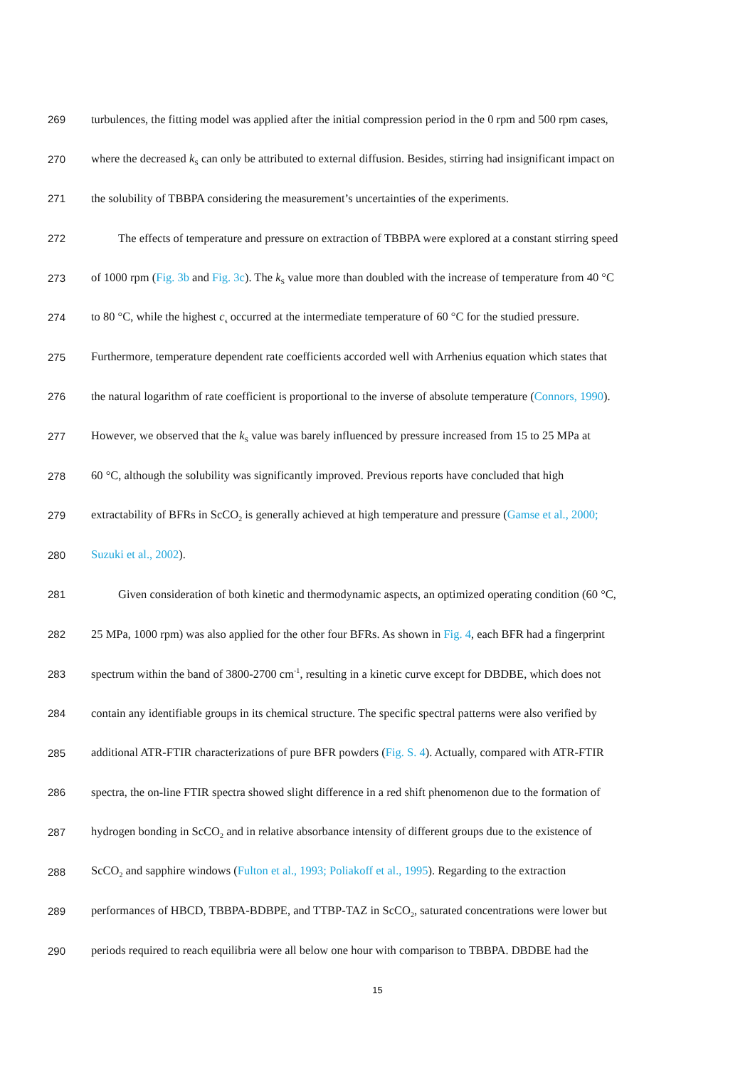269 turbulences, the fitting model was applied after the initial compression period in the 0 rpm and 500 rpm cases,
270 where the decreased k<sub>S</sub> can only be attributed to external diffusion. Besides, stirring had insignificant impact on
271 the solubility of TBBPA considering the measurement’s uncertainties of the experiments.
272 The effects of temperature and pressure on extraction of TBBPA were explored at a constant stirring speed
273 of 1000 rpm (Fig. 3b and Fig. 3c). The k<sub>S</sub> value more than doubled with the increase of temperature from 40 °C
274 to 80 °C, while the highest c<sub>s</sub> occurred at the intermediate temperature of 60 °C for the studied pressure.
275 Furthermore, temperature dependent rate coefficients accorded well with Arrhenius equation which states that
276 the natural logarithm of rate coefficient is proportional to the inverse of absolute temperature (Connors, 1990).
277 However, we observed that the k<sub>S</sub> value was barely influenced by pressure increased from 15 to 25 MPa at
278 60 °C, although the solubility was significantly improved. Previous reports have concluded that high
279 extractability of BFRs in ScCO<sub>2</sub> is generally achieved at high temperature and pressure (Gamse et al., 2000;
280 Suzuki et al., 2002).
281 Given consideration of both kinetic and thermodynamic aspects, an optimized operating condition (60 °C,
282 25 MPa, 1000 rpm) was also applied for the other four BFRs. As shown in Fig. 4, each BFR had a fingerprint
283 spectrum within the band of 3800-2700 cm<sup>-1</sup>, resulting in a kinetic curve except for DBDBE, which does not
284 contain any identifiable groups in its chemical structure. The specific spectral patterns were also verified by
285 additional ATR-FTIR characterizations of pure BFR powders (Fig. S. 4). Actually, compared with ATR-FTIR
286 spectra, the on-line FTIR spectra showed slight difference in a red shift phenomenon due to the formation of
287 hydrogen bonding in ScCO<sub>2</sub> and in relative absorbance intensity of different groups due to the existence of
288 ScCO<sub>2</sub> and sapphire windows (Fulton et al., 1993; Poliakoff et al., 1995). Regarding to the extraction
289 performances of HBCD, TBBPA-BDBPE, and TTBP-TAZ in ScCO<sub>2</sub>, saturated concentrations were lower but
290 periods required to reach equilibria were all below one hour with comparison to TBBPA. DBDBE had the
15